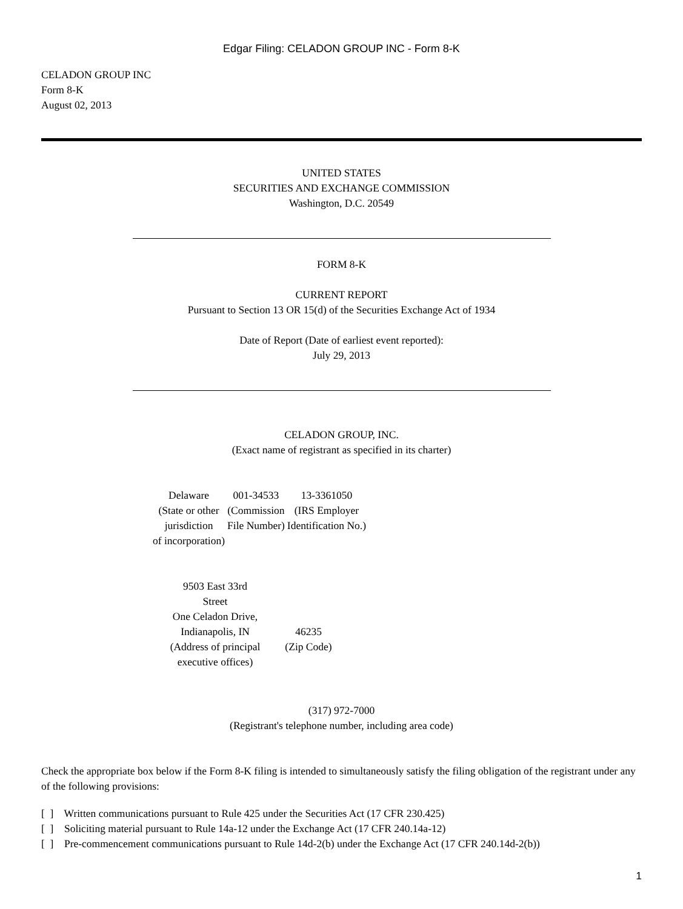Edgar Filing: CELADON GROUP INC - Form 8-K
CELADON GROUP INC
Form 8-K
August 02, 2013
UNITED STATES
SECURITIES AND EXCHANGE COMMISSION
Washington, D.C. 20549
FORM 8-K
CURRENT REPORT
Pursuant to Section 13 OR 15(d) of the Securities Exchange Act of 1934
Date of Report (Date of earliest event reported):
July 29, 2013
CELADON GROUP, INC.
(Exact name of registrant as specified in its charter)
| Delaware (State or other jurisdiction of incorporation) | 001-34533 (Commission File Number) | 13-3361050 (IRS Employer Identification No.) |
| 9503 East 33rd Street One Celadon Drive, Indianapolis, IN (Address of principal executive offices) | 46235 (Zip Code) |
(317) 972-7000
(Registrant's telephone number, including area code)
Check the appropriate box below if the Form 8-K filing is intended to simultaneously satisfy the filing obligation of the registrant under any of the following provisions:
[ ] Written communications pursuant to Rule 425 under the Securities Act (17 CFR 230.425)
[ ] Soliciting material pursuant to Rule 14a-12 under the Exchange Act (17 CFR 240.14a-12)
[ ] Pre-commencement communications pursuant to Rule 14d-2(b) under the Exchange Act (17 CFR 240.14d-2(b))
1